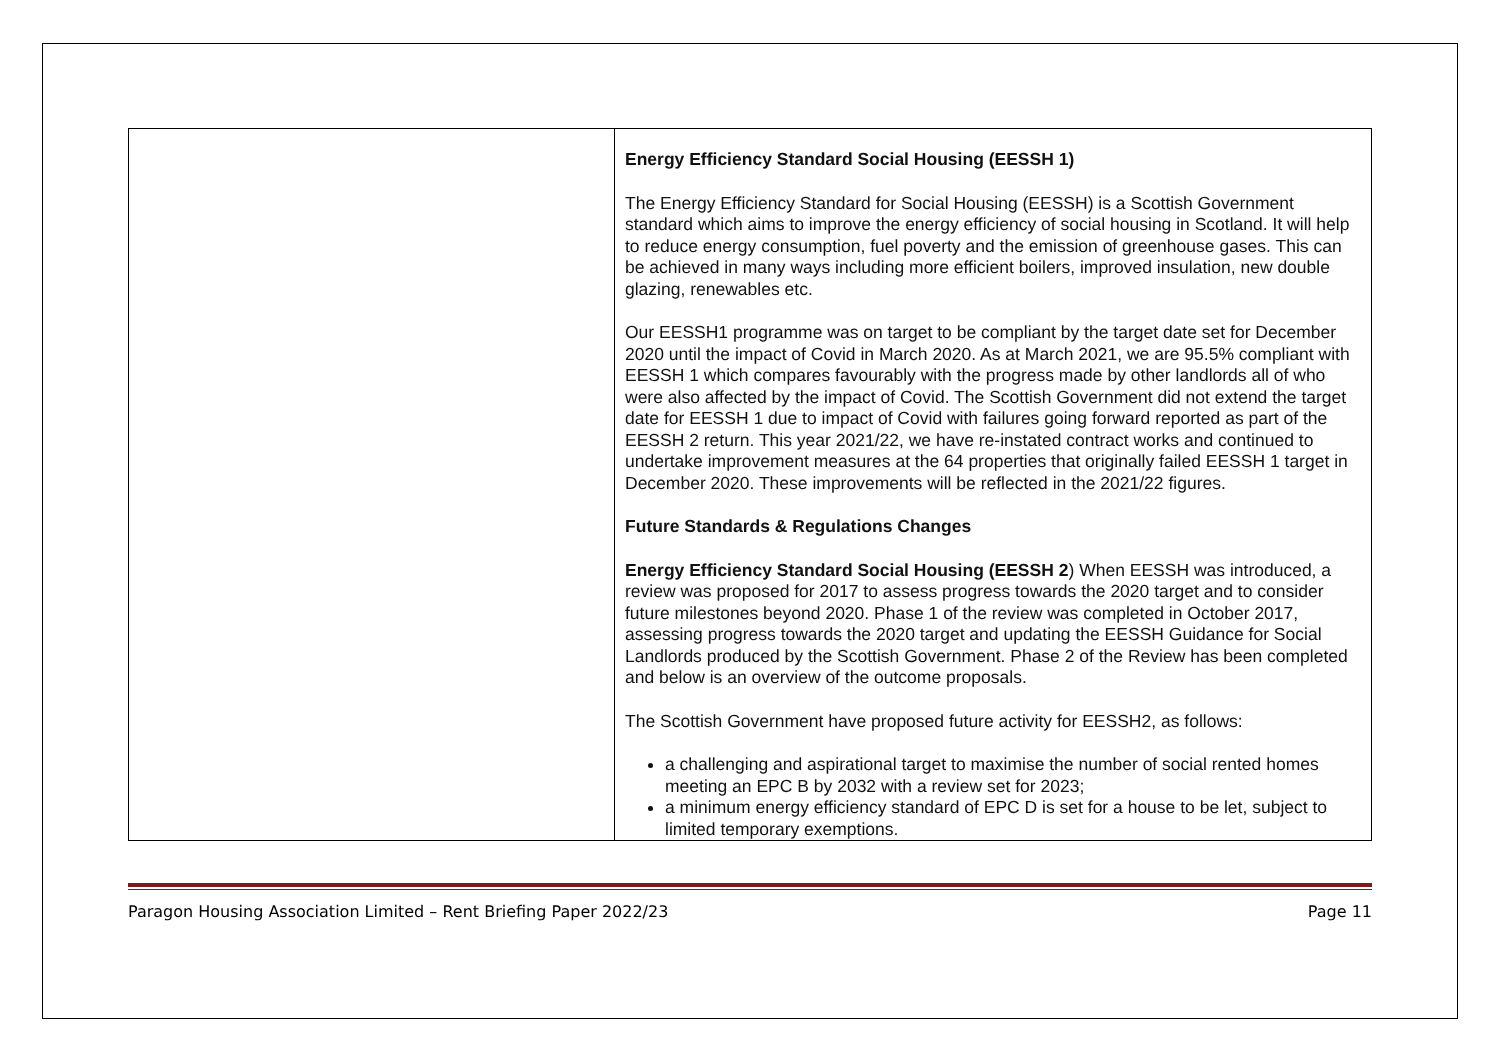| | Energy Efficiency Standard Social Housing (EESSH 1) The Energy Efficiency Standard for Social Housing (EESSH) is a Scottish Government standard which aims to improve the energy efficiency of social housing in Scotland. It will help to reduce energy consumption, fuel poverty and the emission of greenhouse gases. This can be achieved in many ways including more efficient boilers, improved insulation, new double glazing, renewables etc. Our EESSH1 programme was on target to be compliant by the target date set for December 2020 until the impact of Covid in March 2020. As at March 2021, we are 95.5% compliant with EESSH 1 which compares favourably with the progress made by other landlords all of who were also affected by the impact of Covid. The Scottish Government did not extend the target date for EESSH 1 due to impact of Covid with failures going forward reported as part of the EESSH 2 return. This year 2021/22, we have re-instated contract works and continued to undertake improvement measures at the 64 properties that originally failed EESSH 1 target in December 2020. These improvements will be reflected in the 2021/22 figures. Future Standards & Regulations Changes Energy Efficiency Standard Social Housing (EESSH 2 ) When EESSH was introduced, a review was proposed for 2017 to assess progress towards the 2020 target and to consider future milestones beyond 2020. Phase 1 of the review was completed in October 2017, assessing progress towards the 2020 target and updating the EESSH Guidance for Social Landlords produced by the Scottish Government. Phase 2 of the Review has been completed and below is an overview of the outcome proposals. The Scottish Government have proposed future activity for EESSH2, as follows: a challenging and aspirational target to maximise the number of social rented homes meeting an EPC B by 2032 with a review set for 2023; a minimum energy efficiency standard of EPC D is set for a house to be let, subject to limited temporary exemptions. |
Paragon Housing Association Limited – Rent Briefing Paper 2022/23 Page 11